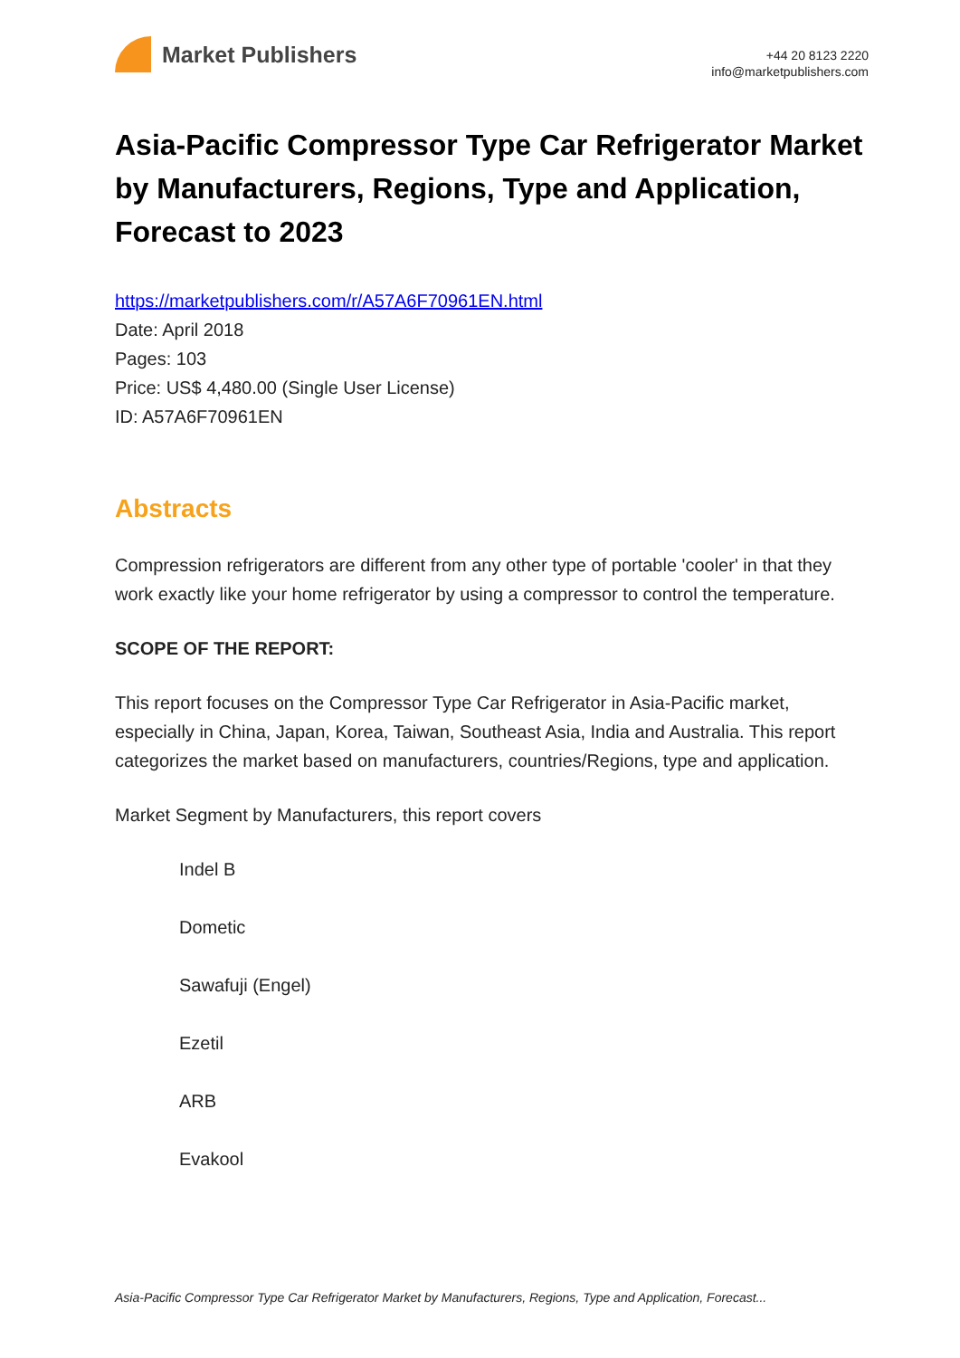Market Publishers
+44 20 8123 2220
info@marketpublishers.com
Asia-Pacific Compressor Type Car Refrigerator Market by Manufacturers, Regions, Type and Application, Forecast to 2023
https://marketpublishers.com/r/A57A6F70961EN.html
Date: April 2018
Pages: 103
Price: US$ 4,480.00 (Single User License)
ID: A57A6F70961EN
Abstracts
Compression refrigerators are different from any other type of portable 'cooler' in that they work exactly like your home refrigerator by using a compressor to control the temperature.
SCOPE OF THE REPORT:
This report focuses on the Compressor Type Car Refrigerator in Asia-Pacific market, especially in China, Japan, Korea, Taiwan, Southeast Asia, India and Australia. This report categorizes the market based on manufacturers, countries/Regions, type and application.
Market Segment by Manufacturers, this report covers
Indel B
Dometic
Sawafuji (Engel)
Ezetil
ARB
Evakool
Asia-Pacific Compressor Type Car Refrigerator Market by Manufacturers, Regions, Type and Application, Forecast...